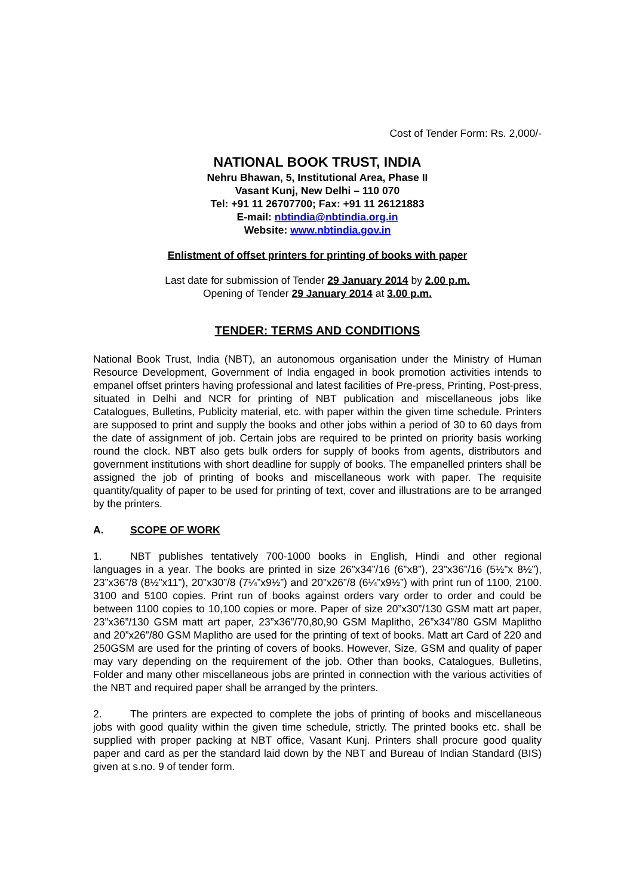Cost of Tender Form: Rs. 2,000/-
NATIONAL BOOK TRUST, INDIA
Nehru Bhawan, 5, Institutional Area, Phase II
Vasant Kunj, New Delhi – 110 070
Tel: +91 11 26707700; Fax: +91 11 26121883
E-mail: nbtindia@nbtindia.org.in
Website: www.nbtindia.gov.in
Enlistment of offset printers for printing of books with paper
Last date for submission of Tender 29 January 2014 by 2.00 p.m.
Opening of Tender 29 January 2014 at 3.00 p.m.
TENDER: TERMS AND CONDITIONS
National Book Trust, India (NBT), an autonomous organisation under the Ministry of Human Resource Development, Government of India engaged in book promotion activities intends to empanel offset printers having professional and latest facilities of Pre-press, Printing, Post-press, situated in Delhi and NCR for printing of NBT publication and miscellaneous jobs like Catalogues, Bulletins, Publicity material, etc. with paper within the given time schedule. Printers are supposed to print and supply the books and other jobs within a period of 30 to 60 days from the date of assignment of job. Certain jobs are required to be printed on priority basis working round the clock. NBT also gets bulk orders for supply of books from agents, distributors and government institutions with short deadline for supply of books. The empanelled printers shall be assigned the job of printing of books and miscellaneous work with paper. The requisite quantity/quality of paper to be used for printing of text, cover and illustrations are to be arranged by the printers.
A. SCOPE OF WORK
1. NBT publishes tentatively 700-1000 books in English, Hindi and other regional languages in a year. The books are printed in size 26”x34”/16 (6”x8”), 23”x36”/16 (5½”x 8½”), 23”x36”/8 (8½”x11”), 20”x30”/8 (7¼”x9½”) and 20”x26”/8 (6¼”x9½”) with print run of 1100, 2100. 3100 and 5100 copies. Print run of books against orders vary order to order and could be between 1100 copies to 10,100 copies or more. Paper of size 20”x30”/130 GSM matt art paper, 23”x36”/130 GSM matt art paper, 23”x36”/70,80,90 GSM Maplitho, 26”x34”/80 GSM Maplitho and 20”x26”/80 GSM Maplitho are used for the printing of text of books. Matt art Card of 220 and 250GSM are used for the printing of covers of books. However, Size, GSM and quality of paper may vary depending on the requirement of the job. Other than books, Catalogues, Bulletins, Folder and many other miscellaneous jobs are printed in connection with the various activities of the NBT and required paper shall be arranged by the printers.
2. The printers are expected to complete the jobs of printing of books and miscellaneous jobs with good quality within the given time schedule, strictly. The printed books etc. shall be supplied with proper packing at NBT office, Vasant Kunj. Printers shall procure good quality paper and card as per the standard laid down by the NBT and Bureau of Indian Standard (BIS) given at s.no. 9 of tender form.